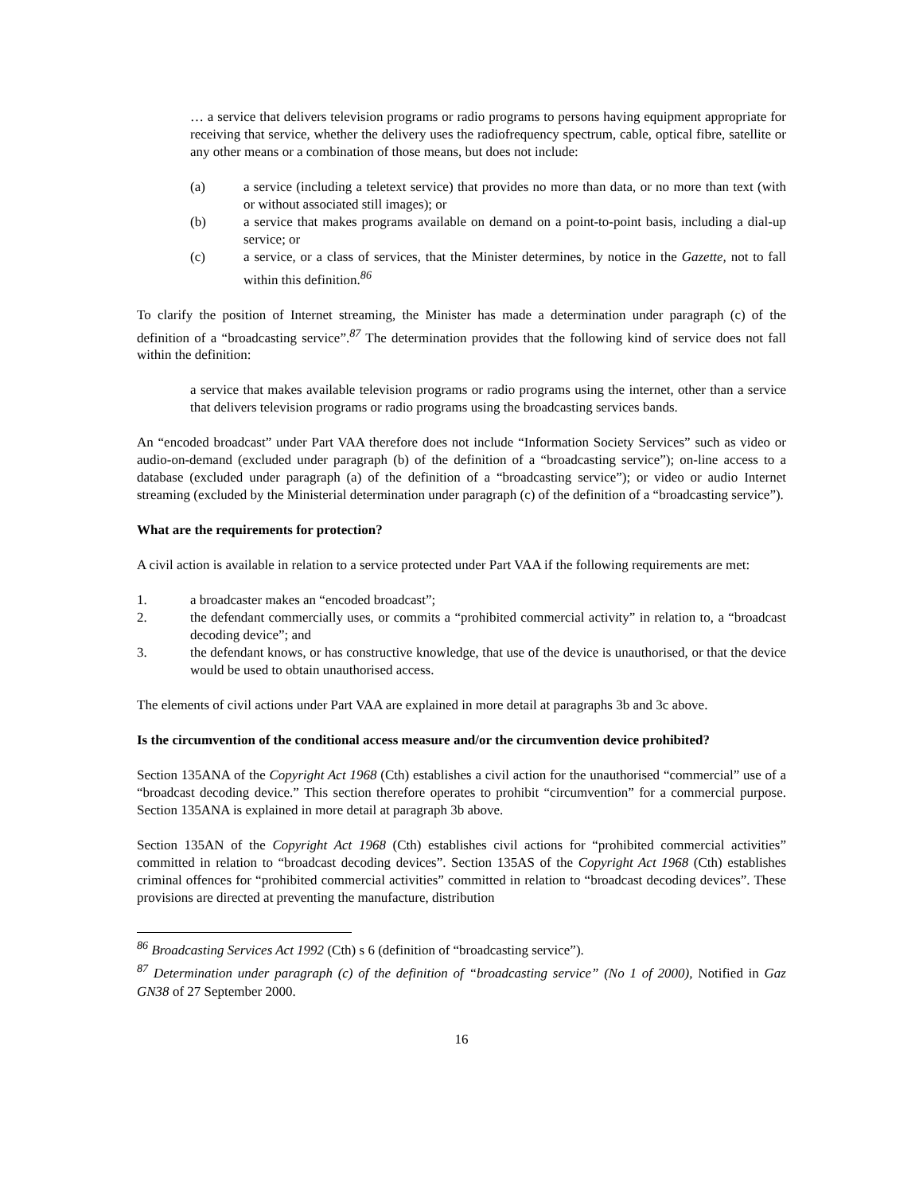… a service that delivers television programs or radio programs to persons having equipment appropriate for receiving that service, whether the delivery uses the radiofrequency spectrum, cable, optical fibre, satellite or any other means or a combination of those means, but does not include:
(a) a service (including a teletext service) that provides no more than data, or no more than text (with or without associated still images); or
(b) a service that makes programs available on demand on a point-to-point basis, including a dial-up service; or
(c) a service, or a class of services, that the Minister determines, by notice in the Gazette, not to fall within this definition.<sup>86</sup>
To clarify the position of Internet streaming, the Minister has made a determination under paragraph (c) of the definition of a “broadcasting service”.<sup>87</sup> The determination provides that the following kind of service does not fall within the definition:
a service that makes available television programs or radio programs using the internet, other than a service that delivers television programs or radio programs using the broadcasting services bands.
An “encoded broadcast” under Part VAA therefore does not include “Information Society Services” such as video or audio-on-demand (excluded under paragraph (b) of the definition of a “broadcasting service”); on-line access to a database (excluded under paragraph (a) of the definition of a “broadcasting service”); or video or audio Internet streaming (excluded by the Ministerial determination under paragraph (c) of the definition of a “broadcasting service”).
What are the requirements for protection?
A civil action is available in relation to a service protected under Part VAA if the following requirements are met:
1. a broadcaster makes an “encoded broadcast”;
2. the defendant commercially uses, or commits a “prohibited commercial activity” in relation to, a “broadcast decoding device”; and
3. the defendant knows, or has constructive knowledge, that use of the device is unauthorised, or that the device would be used to obtain unauthorised access.
The elements of civil actions under Part VAA are explained in more detail at paragraphs 3b and 3c above.
Is the circumvention of the conditional access measure and/or the circumvention device prohibited?
Section 135ANA of the Copyright Act 1968 (Cth) establishes a civil action for the unauthorised “commercial” use of a “broadcast decoding device.” This section therefore operates to prohibit “circumvention” for a commercial purpose. Section 135ANA is explained in more detail at paragraph 3b above.
Section 135AN of the Copyright Act 1968 (Cth) establishes civil actions for “prohibited commercial activities” committed in relation to “broadcast decoding devices”. Section 135AS of the Copyright Act 1968 (Cth) establishes criminal offences for “prohibited commercial activities” committed in relation to “broadcast decoding devices”. These provisions are directed at preventing the manufacture, distribution
<sup>86</sup> Broadcasting Services Act 1992 (Cth) s 6 (definition of “broadcasting service”).
<sup>87</sup> Determination under paragraph (c) of the definition of “broadcasting service” (No 1 of 2000), Notified in Gaz GN38 of 27 September 2000.
16